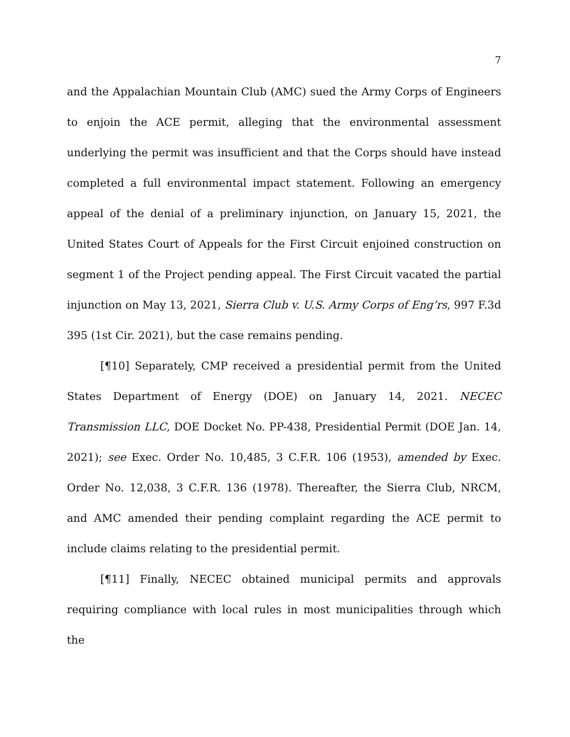7
and the Appalachian Mountain Club (AMC) sued the Army Corps of Engineers to enjoin the ACE permit, alleging that the environmental assessment underlying the permit was insufficient and that the Corps should have instead completed a full environmental impact statement. Following an emergency appeal of the denial of a preliminary injunction, on January 15, 2021, the United States Court of Appeals for the First Circuit enjoined construction on segment 1 of the Project pending appeal. The First Circuit vacated the partial injunction on May 13, 2021, Sierra Club v. U.S. Army Corps of Eng’rs, 997 F.3d 395 (1st Cir. 2021), but the case remains pending.
[¶10] Separately, CMP received a presidential permit from the United States Department of Energy (DOE) on January 14, 2021. NECEC Transmission LLC, DOE Docket No. PP-438, Presidential Permit (DOE Jan. 14, 2021); see Exec. Order No. 10,485, 3 C.F.R. 106 (1953), amended by Exec. Order No. 12,038, 3 C.F.R. 136 (1978). Thereafter, the Sierra Club, NRCM, and AMC amended their pending complaint regarding the ACE permit to include claims relating to the presidential permit.
[¶11] Finally, NECEC obtained municipal permits and approvals requiring compliance with local rules in most municipalities through which the